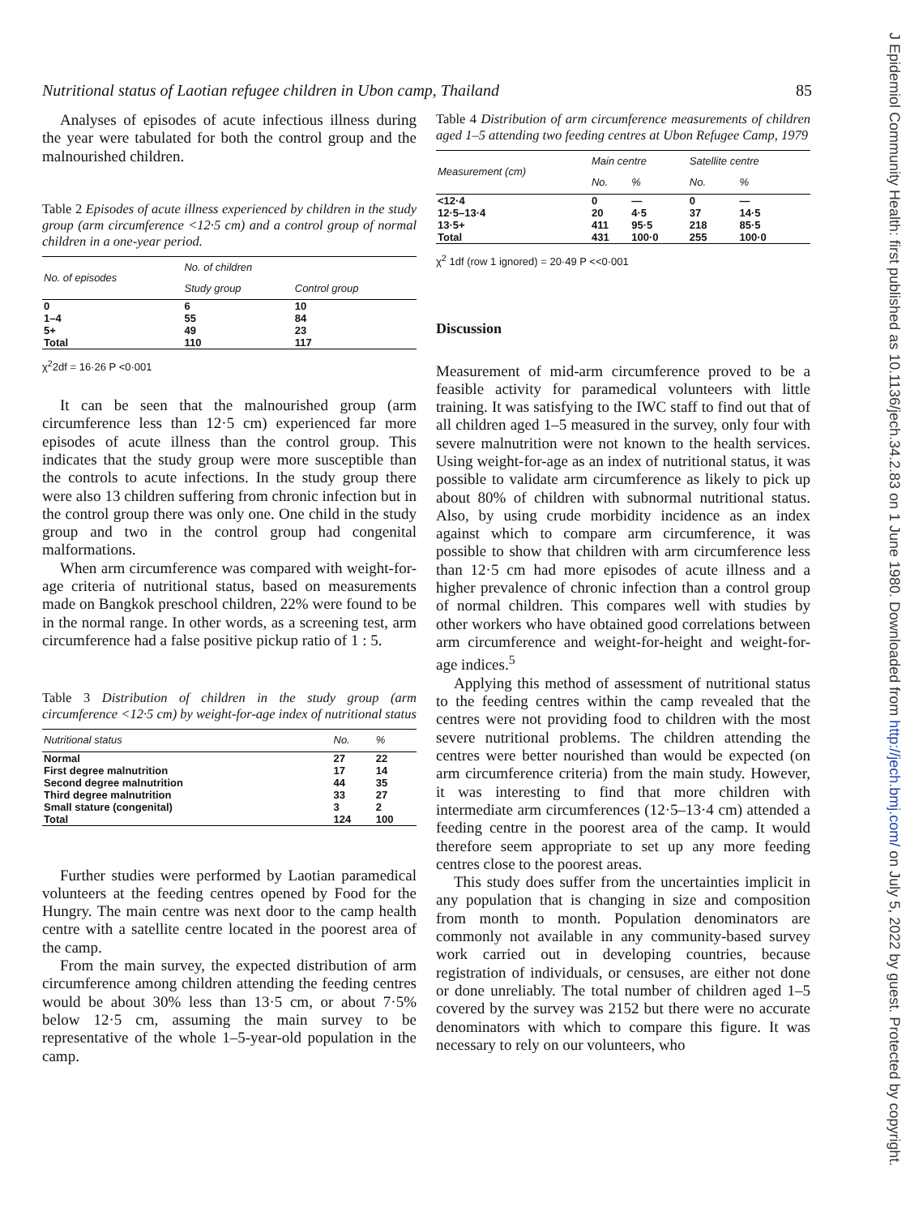Nutritional status of Laotian refugee children in Ubon camp, Thailand 85
Analyses of episodes of acute infectious illness during the year were tabulated for both the control group and the malnourished children.
Table 2 Episodes of acute illness experienced by children in the study group (arm circumference <12·5 cm) and a control group of normal children in a one-year period.
| No. of episodes | No. of children | |
| --- | --- | --- |
| | Study group | Control group |
| 0 | 6 | 10 |
| 1–4 | 55 | 84 |
| 5+ | 49 | 23 |
| Total | 110 | 117 |
χ<sup>2</sup>2df = 16·26 P <0·001
It can be seen that the malnourished group (arm circumference less than 12·5 cm) experienced far more episodes of acute illness than the control group. This indicates that the study group were more susceptible than the controls to acute infections. In the study group there were also 13 children suffering from chronic infection but in the control group there was only one. One child in the study group and two in the control group had congenital malformations.
When arm circumference was compared with weight-for-age criteria of nutritional status, based on measurements made on Bangkok preschool children, 22% were found to be in the normal range. In other words, as a screening test, arm circumference had a false positive pickup ratio of 1 : 5.
Table 3 Distribution of children in the study group (arm circumference <12·5 cm) by weight-for-age index of nutritional status
| Nutritional status | No. | % |
| --- | --- | --- |
| Normal | 27 | 22 |
| First degree malnutrition | 17 | 14 |
| Second degree malnutrition | 44 | 35 |
| Third degree malnutrition | 33 | 27 |
| Small stature (congenital) | 3 | 2 |
| Total | 124 | 100 |
Further studies were performed by Laotian paramedical volunteers at the feeding centres opened by Food for the Hungry. The main centre was next door to the camp health centre with a satellite centre located in the poorest area of the camp.
From the main survey, the expected distribution of arm circumference among children attending the feeding centres would be about 30% less than 13·5 cm, or about 7·5% below 12·5 cm, assuming the main survey to be representative of the whole 1–5-year-old population in the camp.
Table 4 Distribution of arm circumference measurements of children aged 1–5 attending two feeding centres at Ubon Refugee Camp, 1979
| Measurement (cm) | Main centre | | Satellite centre | |
| --- | --- | --- | --- | --- |
| | No. | % | No. | % |
| <12·4 | 0 | — | 0 | — |
| 12·5–13·4 | 20 | 4·5 | 37 | 14·5 |
| 13·5+ | 411 | 95·5 | 218 | 85·5 |
| Total | 431 | 100·0 | 255 | 100·0 |
χ<sup>2</sup> 1df (row 1 ignored) = 20·49 P <<0·001
Discussion
Measurement of mid-arm circumference proved to be a feasible activity for paramedical volunteers with little training. It was satisfying to the IWC staff to find out that of all children aged 1–5 measured in the survey, only four with severe malnutrition were not known to the health services. Using weight-for-age as an index of nutritional status, it was possible to validate arm circumference as likely to pick up about 80% of children with subnormal nutritional status. Also, by using crude morbidity incidence as an index against which to compare arm circumference, it was possible to show that children with arm circumference less than 12·5 cm had more episodes of acute illness and a higher prevalence of chronic infection than a control group of normal children. This compares well with studies by other workers who have obtained good correlations between arm circumference and weight-for-height and weight-for-age indices.<sup>5</sup>
Applying this method of assessment of nutritional status to the feeding centres within the camp revealed that the centres were not providing food to children with the most severe nutritional problems. The children attending the centres were better nourished than would be expected (on arm circumference criteria) from the main study. However, it was interesting to find that more children with intermediate arm circumferences (12·5–13·4 cm) attended a feeding centre in the poorest area of the camp. It would therefore seem appropriate to set up any more feeding centres close to the poorest areas.
This study does suffer from the uncertainties implicit in any population that is changing in size and composition from month to month. Population denominators are commonly not available in any community-based survey work carried out in developing countries, because registration of individuals, or censuses, are either not done or done unreliably. The total number of children aged 1–5 covered by the survey was 2152 but there were no accurate denominators with which to compare this figure. It was necessary to rely on our volunteers, who
J Epidemiol Community Health: first published as 10.1136/jech.34.2.83 on 1 June 1980. Downloaded from http://jech.bmj.com/ on July 5, 2022 by guest. Protected by copyright.